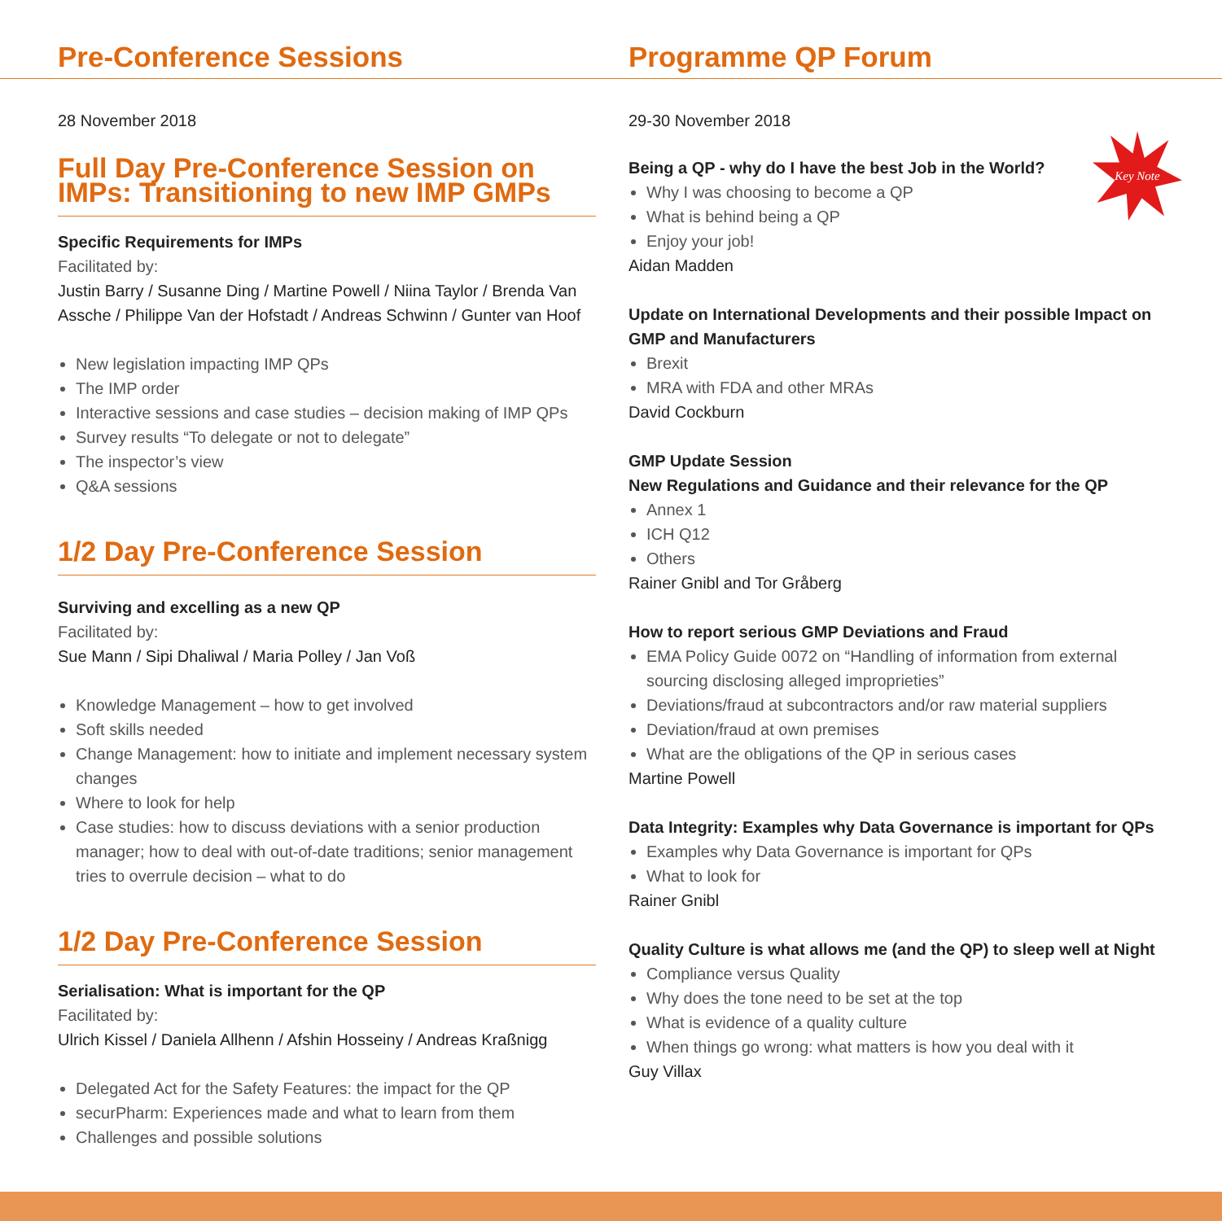Pre-Conference Sessions Programme QP Forum
28 November 2018
Full Day Pre-Conference Session on IMPs: Transitioning to new IMP GMPs
Specific Requirements for IMPs
Facilitated by:
Justin Barry / Susanne Ding / Martine Powell / Niina Taylor / Brenda Van Assche / Philippe Van der Hofstadt / Andreas Schwinn / Gunter van Hoof
New legislation impacting IMP QPs
The IMP order
Interactive sessions and case studies – decision making of IMP QPs
Survey results “To delegate or not to delegate”
The inspector’s view
Q&A sessions
1/2 Day Pre-Conference Session
Surviving and excelling as a new QP
Facilitated by:
Sue Mann / Sipi Dhaliwal / Maria Polley / Jan Voß
Knowledge Management – how to get involved
Soft skills needed
Change Management: how to initiate and implement necessary system changes
Where to look for help
Case studies: how to discuss deviations with a senior production manager; how to deal with out-of-date traditions; senior management tries to overrule decision – what to do
1/2 Day Pre-Conference Session
Serialisation: What is important for the QP
Facilitated by:
Ulrich Kissel / Daniela Allhenn / Afshin Hosseiny / Andreas Kraßnigg
Delegated Act for the Safety Features: the impact for the QP
securPharm: Experiences made and what to learn from them
Challenges and possible solutions
29-30 November 2018
Being a QP - why do I have the best Job in the World?
Key Note
Why I was choosing to become a QP
What is behind being a QP
Enjoy your job!
Aidan Madden
Update on International Developments and their possible Impact on GMP and Manufacturers
Brexit
MRA with FDA and other MRAs
David Cockburn
GMP Update Session
New Regulations and Guidance and their relevance for the QP
Annex 1
ICH Q12
Others
Rainer Gnibl and Tor Gråberg
How to report serious GMP Deviations and Fraud
EMA Policy Guide 0072 on “Handling of information from external sourcing disclosing alleged improprieties”
Deviations/fraud at subcontractors and/or raw material suppliers
Deviation/fraud at own premises
What are the obligations of the QP in serious cases
Martine Powell
Data Integrity: Examples why Data Governance is important for QPs
Examples why Data Governance is important for QPs
What to look for
Rainer Gnibl
Quality Culture is what allows me (and the QP) to sleep well at Night
Compliance versus Quality
Why does the tone need to be set at the top
What is evidence of a quality culture
When things go wrong: what matters is how you deal with it
Guy Villax